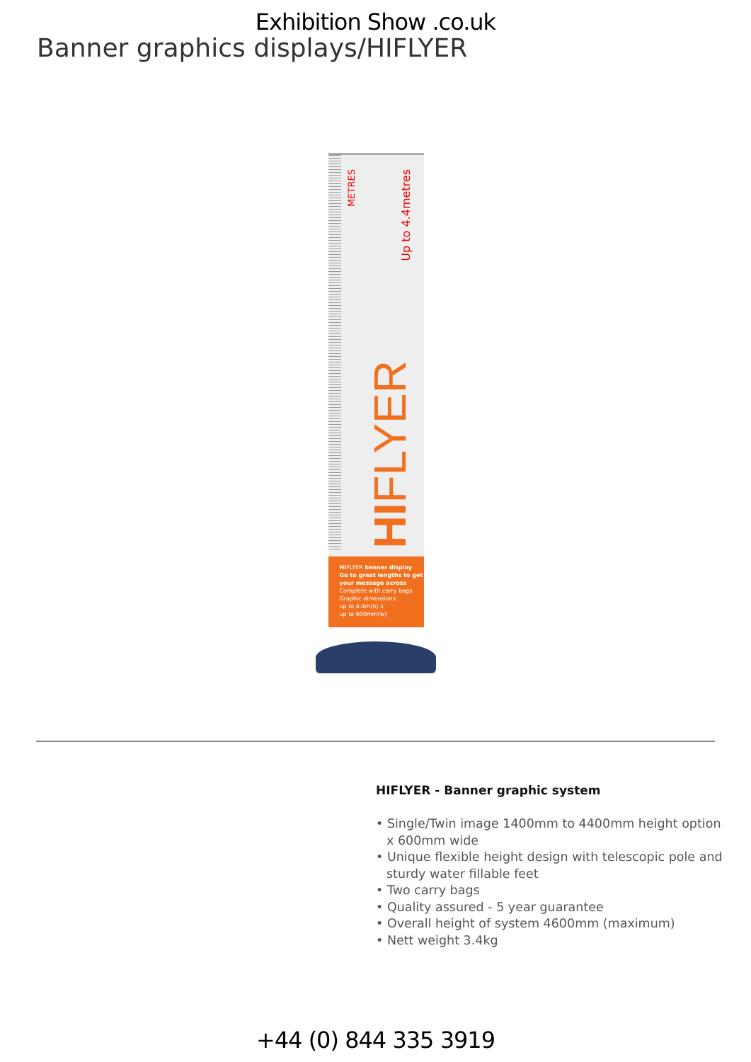Exhibition Show .co.uk
Banner graphics displays/HIFLYER
METRES
Up to 4.4metres
HIFLYER
HIFLYER banner display
Go to great lengths to get your message across
Complete with carry bags
Graphic dimensions:
up to 4.4m(h) x
up to 600mm(w)
HIFLYER - Banner graphic system
• Single/Twin image 1400mm to 4400mm height option x 600mm wide
• Unique flexible height design with telescopic pole and sturdy water fillable feet
• Two carry bags
• Quality assured - 5 year guarantee
• Overall height of system 4600mm (maximum)
• Nett weight 3.4kg
+44 (0) 844 335 3919